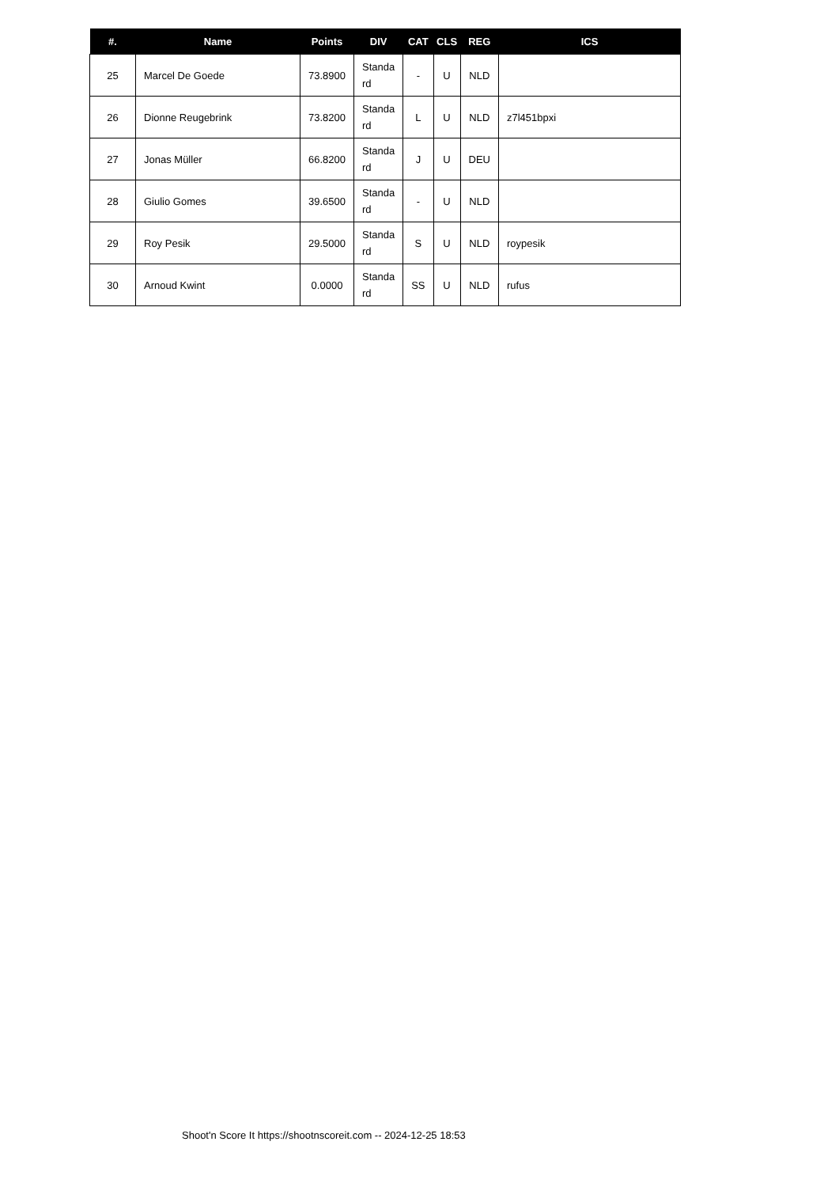| #. | Name | Points | DIV | CAT | CLS | REG | ICS |
| --- | --- | --- | --- | --- | --- | --- | --- |
| 25 | Marcel De Goede | 73.8900 | Standa rd | - | U | NLD | |
| 26 | Dionne Reugebrink | 73.8200 | Standa rd | L | U | NLD | z7l451bpxi |
| 27 | Jonas Müller | 66.8200 | Standa rd | J | U | DEU | |
| 28 | Giulio Gomes | 39.6500 | Standa rd | - | U | NLD | |
| 29 | Roy Pesik | 29.5000 | Standa rd | S | U | NLD | roypesik |
| 30 | Arnoud Kwint | 0.0000 | Standa rd | SS | U | NLD | rufus |
Shoot'n Score It https://shootnscoreit.com -- 2024-12-25 18:53